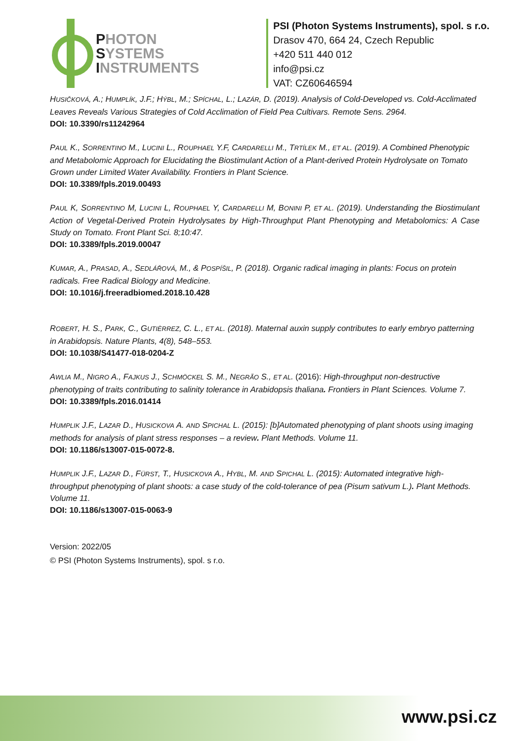PHOTON
SYSTEMS
INSTRUMENTS
PSI (Photon Systems Instruments), spol. s r.o.
Drasov 470, 664 24, Czech Republic
+420 511 440 012
info@psi.cz
VAT: CZ60646594
HUSIČKOVÁ, A.; HUMPLÍK, J.F.; HÝBL, M.; SPÍCHAL, L.; LAZÁR, D. (2019). Analysis of Cold-Developed vs. Cold-Acclimated Leaves Reveals Various Strategies of Cold Acclimation of Field Pea Cultivars. Remote Sens. 2964.
DOI: 10.3390/rs11242964
PAUL K., SORRENTINO M., LUCINI L., ROUPHAEL Y.F, CARDARELLI M., TRTÍLEK M., ET AL. (2019). A Combined Phenotypic and Metabolomic Approach for Elucidating the Biostimulant Action of a Plant-derived Protein Hydrolysate on Tomato Grown under Limited Water Availability. Frontiers in Plant Science.
DOI: 10.3389/fpls.2019.00493
PAUL K, SORRENTINO M, LUCINI L, ROUPHAEL Y, CARDARELLI M, BONINI P, ET AL. (2019). Understanding the Biostimulant Action of Vegetal-Derived Protein Hydrolysates by High-Throughput Plant Phenotyping and Metabolomics: A Case Study on Tomato. Front Plant Sci. 8;10:47.
DOI: 10.3389/fpls.2019.00047
KUMAR, A., PRASAD, A., SEDLÁŘOVÁ, M., & POSPÍŠIL, P. (2018). Organic radical imaging in plants: Focus on protein radicals. Free Radical Biology and Medicine.
DOI: 10.1016/j.freeradbiomed.2018.10.428
ROBERT, H. S., PARK, C., GUTIÈRREZ, C. L., ET AL. (2018). Maternal auxin supply contributes to early embryo patterning in Arabidopsis. Nature Plants, 4(8), 548–553.
DOI: 10.1038/S41477-018-0204-Z
AWLIA M., NIGRO A., FAJKUS J., SCHMÖCKEL S. M., NEGRÃO S., ET AL. (2016): High-throughput non-destructive phenotyping of traits contributing to salinity tolerance in Arabidopsis thaliana. Frontiers in Plant Sciences. Volume 7.
DOI: 10.3389/fpls.2016.01414
HUMPLIK J.F., LAZAR D., HUSICKOVA A. AND SPICHAL L. (2015): [b]Automated phenotyping of plant shoots using imaging methods for analysis of plant stress responses – a review. Plant Methods. Volume 11.
DOI: 10.1186/s13007-015-0072-8.
HUMPLIK J.F., LAZAR D., FÜRST, T., HUSICKOVA A., HYBL, M. AND SPICHAL L. (2015): Automated integrative high-throughput phenotyping of plant shoots: a case study of the cold-tolerance of pea (Pisum sativum L.). Plant Methods. Volume 11.
DOI: 10.1186/s13007-015-0063-9
Version: 2022/05
© PSI (Photon Systems Instruments), spol. s r.o.
www.psi.cz